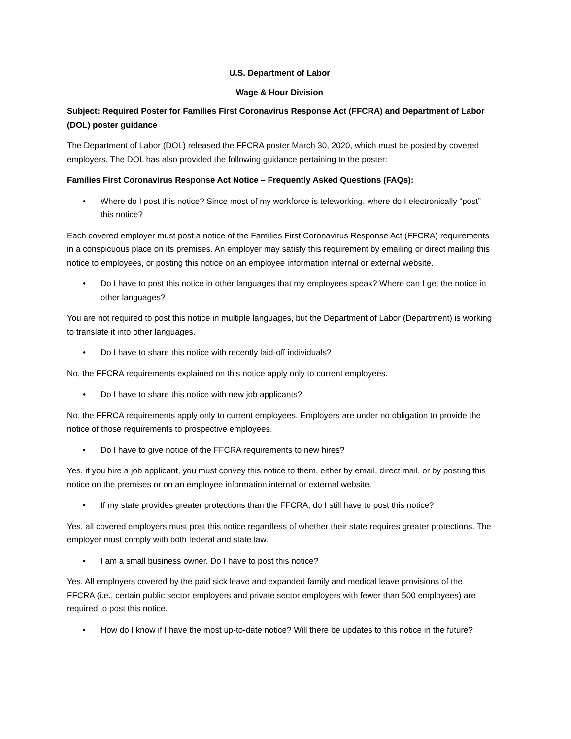U.S. Department of Labor
Wage & Hour Division
Subject: Required Poster for Families First Coronavirus Response Act (FFCRA) and Department of Labor (DOL) poster guidance
The Department of Labor (DOL) released the FFCRA poster March 30, 2020, which must be posted by covered employers. The DOL has also provided the following guidance pertaining to the poster:
Families First Coronavirus Response Act Notice – Frequently Asked Questions (FAQs):
• Where do I post this notice? Since most of my workforce is teleworking, where do I electronically “post” this notice?
Each covered employer must post a notice of the Families First Coronavirus Response Act (FFCRA) requirements in a conspicuous place on its premises. An employer may satisfy this requirement by emailing or direct mailing this notice to employees, or posting this notice on an employee information internal or external website.
• Do I have to post this notice in other languages that my employees speak? Where can I get the notice in other languages?
You are not required to post this notice in multiple languages, but the Department of Labor (Department) is working to translate it into other languages.
• Do I have to share this notice with recently laid-off individuals?
No, the FFCRA requirements explained on this notice apply only to current employees.
• Do I have to share this notice with new job applicants?
No, the FFRCA requirements apply only to current employees. Employers are under no obligation to provide the notice of those requirements to prospective employees.
• Do I have to give notice of the FFCRA requirements to new hires?
Yes, if you hire a job applicant, you must convey this notice to them, either by email, direct mail, or by posting this notice on the premises or on an employee information internal or external website.
• If my state provides greater protections than the FFCRA, do I still have to post this notice?
Yes, all covered employers must post this notice regardless of whether their state requires greater protections. The employer must comply with both federal and state law.
• I am a small business owner. Do I have to post this notice?
Yes. All employers covered by the paid sick leave and expanded family and medical leave provisions of the FFCRA (i.e., certain public sector employers and private sector employers with fewer than 500 employees) are required to post this notice.
• How do I know if I have the most up-to-date notice? Will there be updates to this notice in the future?